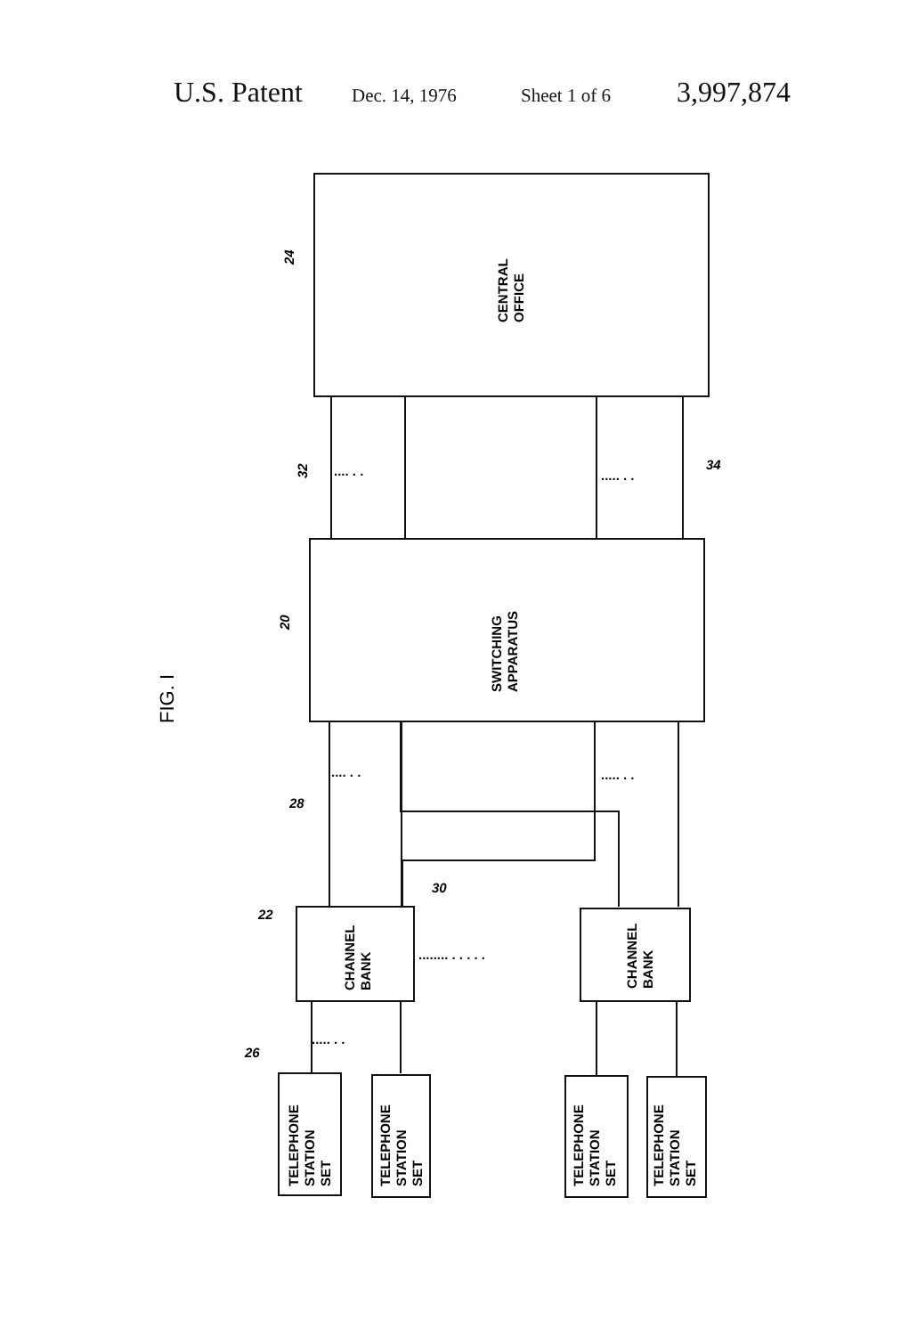U.S. Patent Dec. 14, 1976 Sheet 1 of 6 3,997,874
.... . .
..... . .
.... . .
..... . .
........ . . . . .
..... . .
CENTRAL
OFFICE
SWITCHING
APPARATUS
CHANNEL
BANK
CHANNEL
BANK
TELEPHONE
STATION
SET
TELEPHONE
STATION
SET
TELEPHONE
STATION
SET
TELEPHONE
STATION
SET
FIG. I
24
32
34
20
28
30
22
26